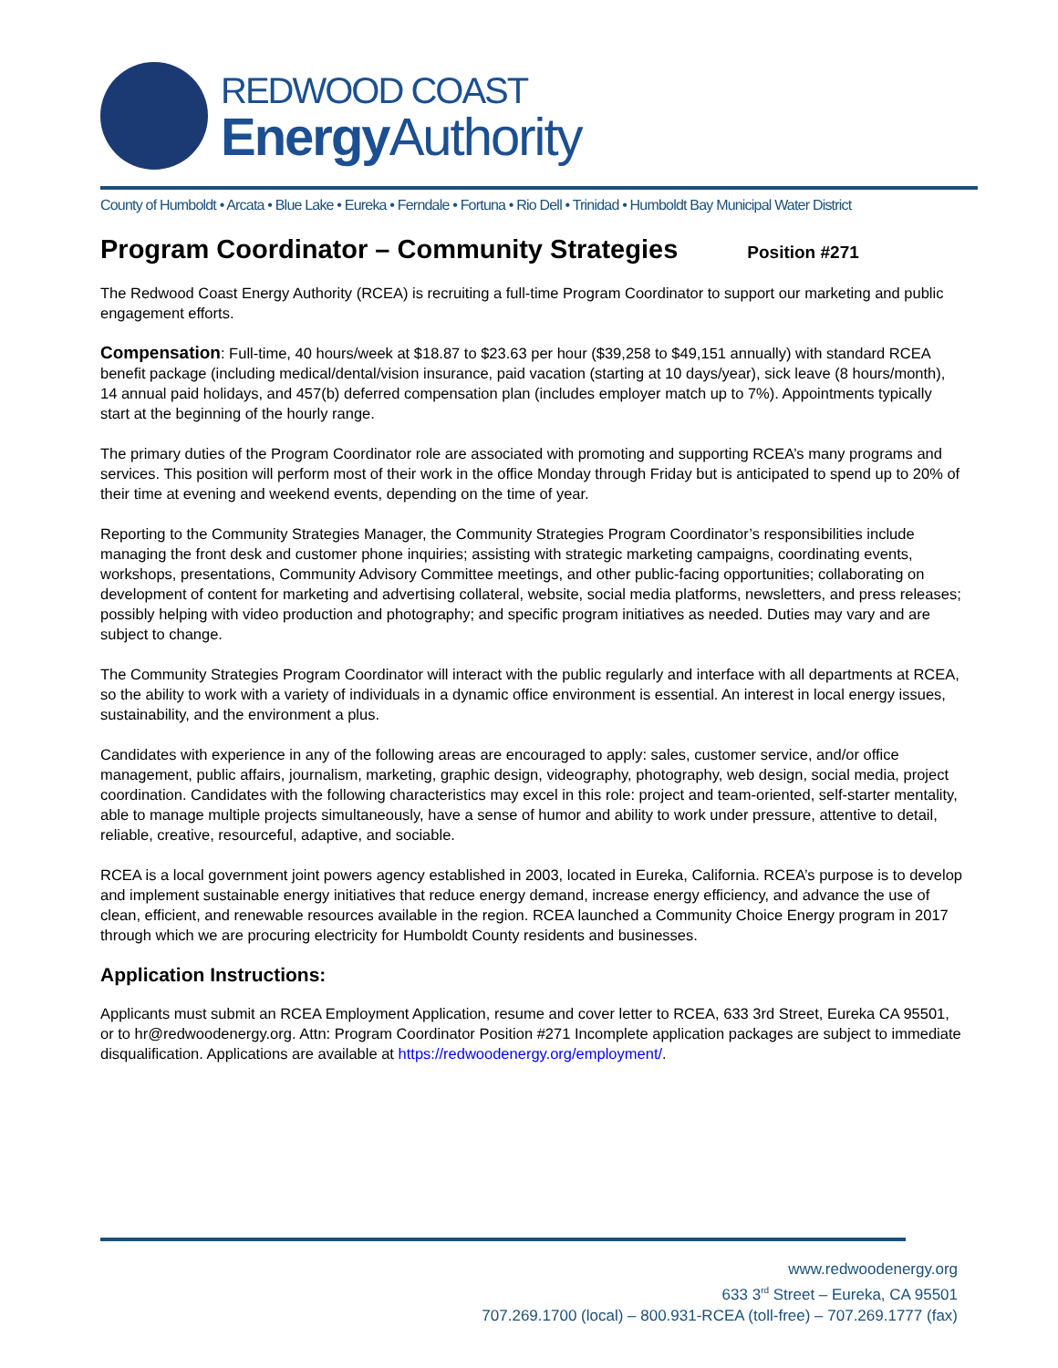REDWOOD COAST
Energy Authority
County of Humboldt • Arcata • Blue Lake • Eureka • Ferndale • Fortuna • Rio Dell • Trinidad • Humboldt Bay Municipal Water District
Program Coordinator – Community Strategies Position #271
The Redwood Coast Energy Authority (RCEA) is recruiting a full-time Program Coordinator to support our marketing and public engagement efforts.
Compensation: Full-time, 40 hours/week at $18.87 to $23.63 per hour ($39,258 to $49,151 annually) with standard RCEA benefit package (including medical/dental/vision insurance, paid vacation (starting at 10 days/year), sick leave (8 hours/month), 14 annual paid holidays, and 457(b) deferred compensation plan (includes employer match up to 7%). Appointments typically start at the beginning of the hourly range.
The primary duties of the Program Coordinator role are associated with promoting and supporting RCEA’s many programs and services. This position will perform most of their work in the office Monday through Friday but is anticipated to spend up to 20% of their time at evening and weekend events, depending on the time of year.
Reporting to the Community Strategies Manager, the Community Strategies Program Coordinator’s responsibilities include managing the front desk and customer phone inquiries; assisting with strategic marketing campaigns, coordinating events, workshops, presentations, Community Advisory Committee meetings, and other public-facing opportunities; collaborating on development of content for marketing and advertising collateral, website, social media platforms, newsletters, and press releases; possibly helping with video production and photography; and specific program initiatives as needed. Duties may vary and are subject to change.
The Community Strategies Program Coordinator will interact with the public regularly and interface with all departments at RCEA, so the ability to work with a variety of individuals in a dynamic office environment is essential. An interest in local energy issues, sustainability, and the environment a plus.
Candidates with experience in any of the following areas are encouraged to apply: sales, customer service, and/or office management, public affairs, journalism, marketing, graphic design, videography, photography, web design, social media, project coordination. Candidates with the following characteristics may excel in this role: project and team-oriented, self-starter mentality, able to manage multiple projects simultaneously, have a sense of humor and ability to work under pressure, attentive to detail, reliable, creative, resourceful, adaptive, and sociable.
RCEA is a local government joint powers agency established in 2003, located in Eureka, California. RCEA’s purpose is to develop and implement sustainable energy initiatives that reduce energy demand, increase energy efficiency, and advance the use of clean, efficient, and renewable resources available in the region. RCEA launched a Community Choice Energy program in 2017 through which we are procuring electricity for Humboldt County residents and businesses.
Application Instructions:
Applicants must submit an RCEA Employment Application, resume and cover letter to RCEA, 633 3rd Street, Eureka CA 95501, or to hr@redwoodenergy.org. Attn: Program Coordinator Position #271 Incomplete application packages are subject to immediate disqualification. Applications are available at https://redwoodenergy.org/employment/.
www.redwoodenergy.org
633 3<sup>rd</sup> Street – Eureka, CA 95501
707.269.1700 (local) – 800.931-RCEA (toll-free) – 707.269.1777 (fax)